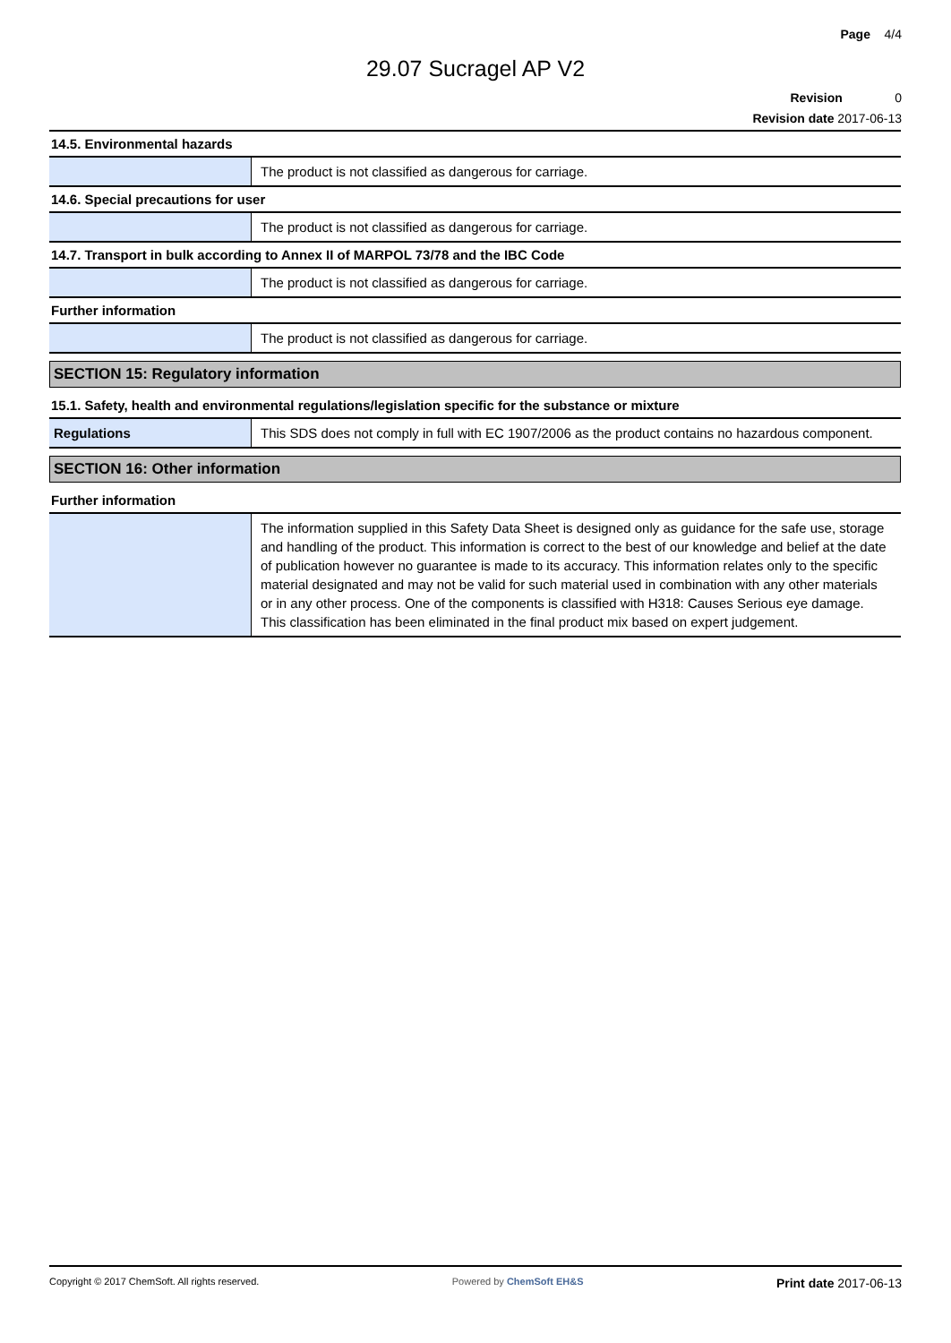Page 4/4
29.07 Sucragel AP V2
Revision 0
Revision date 2017-06-13
14.5. Environmental hazards
| | The product is not classified as dangerous for carriage. |
14.6. Special precautions for user
| | The product is not classified as dangerous for carriage. |
14.7. Transport in bulk according to Annex II of MARPOL 73/78 and the IBC Code
| | The product is not classified as dangerous for carriage. |
Further information
| | The product is not classified as dangerous for carriage. |
SECTION 15: Regulatory information
15.1. Safety, health and environmental regulations/legislation specific for the substance or mixture
| Regulations | This SDS does not comply in full with EC 1907/2006 as the product contains no hazardous component. |
SECTION 16: Other information
Further information
| | The information supplied in this Safety Data Sheet is designed only as guidance for the safe use, storage and handling of the product. This information is correct to the best of our knowledge and belief at the date of publication however no guarantee is made to its accuracy. This information relates only to the specific material designated and may not be valid for such material used in combination with any other materials or in any other process. One of the components is classified with H318: Causes Serious eye damage. This classification has been eliminated in the final product mix based on expert judgement. |
Copyright © 2017 ChemSoft. All rights reserved. Powered by ChemSoft EH&S Print date 2017-06-13